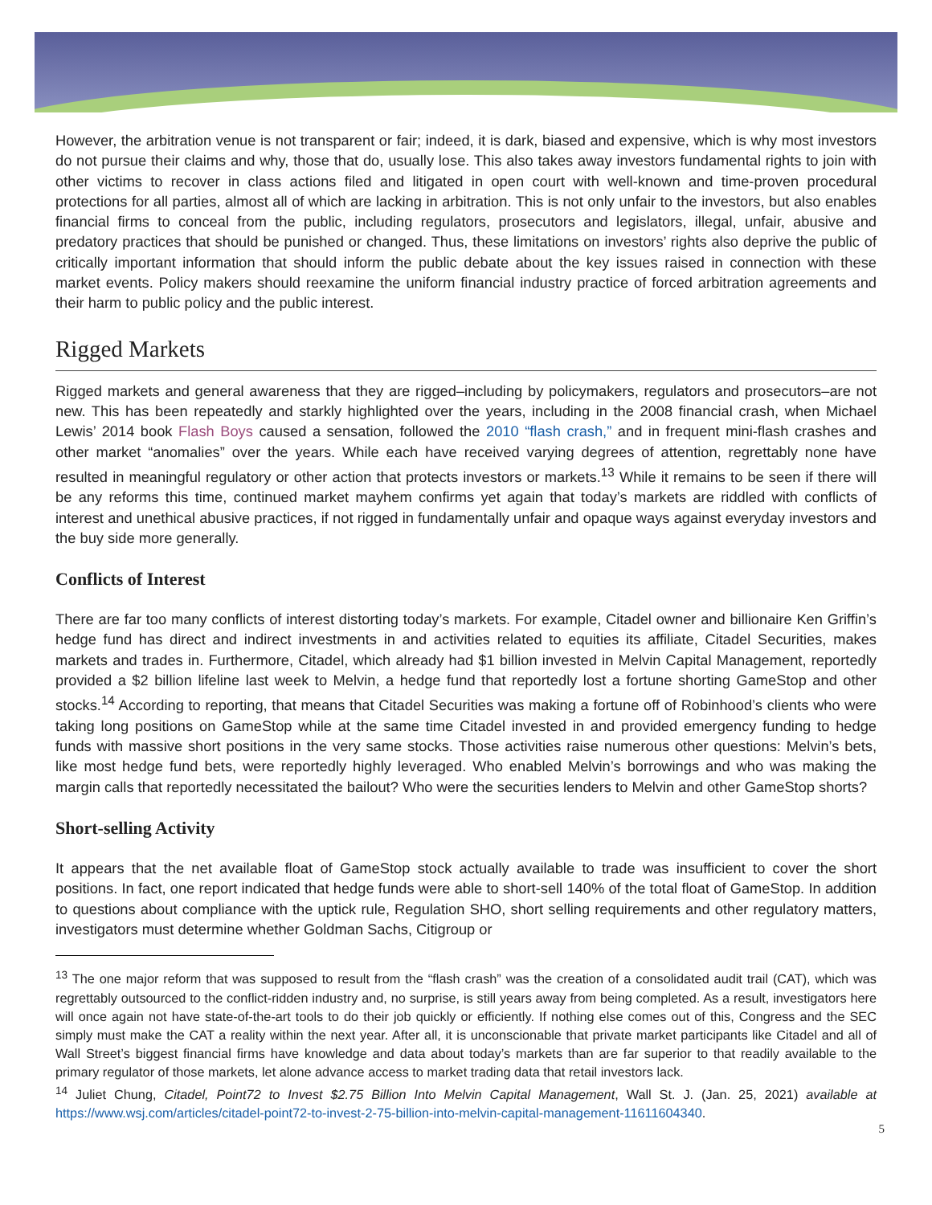However, the arbitration venue is not transparent or fair; indeed, it is dark, biased and expensive, which is why most investors do not pursue their claims and why, those that do, usually lose. This also takes away investors fundamental rights to join with other victims to recover in class actions filed and litigated in open court with well-known and time-proven procedural protections for all parties, almost all of which are lacking in arbitration. This is not only unfair to the investors, but also enables financial firms to conceal from the public, including regulators, prosecutors and legislators, illegal, unfair, abusive and predatory practices that should be punished or changed. Thus, these limitations on investors’ rights also deprive the public of critically important information that should inform the public debate about the key issues raised in connection with these market events. Policy makers should reexamine the uniform financial industry practice of forced arbitration agreements and their harm to public policy and the public interest.
Rigged Markets
Rigged markets and general awareness that they are rigged–including by policymakers, regulators and prosecutors–are not new. This has been repeatedly and starkly highlighted over the years, including in the 2008 financial crash, when Michael Lewis’ 2014 book Flash Boys caused a sensation, followed the 2010 “flash crash,” and in frequent mini-flash crashes and other market “anomalies” over the years. While each have received varying degrees of attention, regrettably none have resulted in meaningful regulatory or other action that protects investors or markets.<sup>13</sup> While it remains to be seen if there will be any reforms this time, continued market mayhem confirms yet again that today’s markets are riddled with conflicts of interest and unethical abusive practices, if not rigged in fundamentally unfair and opaque ways against everyday investors and the buy side more generally.
Conflicts of Interest
There are far too many conflicts of interest distorting today’s markets. For example, Citadel owner and billionaire Ken Griffin’s hedge fund has direct and indirect investments in and activities related to equities its affiliate, Citadel Securities, makes markets and trades in. Furthermore, Citadel, which already had $1 billion invested in Melvin Capital Management, reportedly provided a $2 billion lifeline last week to Melvin, a hedge fund that reportedly lost a fortune shorting GameStop and other stocks.<sup>14</sup> According to reporting, that means that Citadel Securities was making a fortune off of Robinhood’s clients who were taking long positions on GameStop while at the same time Citadel invested in and provided emergency funding to hedge funds with massive short positions in the very same stocks. Those activities raise numerous other questions: Melvin’s bets, like most hedge fund bets, were reportedly highly leveraged. Who enabled Melvin’s borrowings and who was making the margin calls that reportedly necessitated the bailout? Who were the securities lenders to Melvin and other GameStop shorts?
Short-selling Activity
It appears that the net available float of GameStop stock actually available to trade was insufficient to cover the short positions. In fact, one report indicated that hedge funds were able to short-sell 140% of the total float of GameStop. In addition to questions about compliance with the uptick rule, Regulation SHO, short selling requirements and other regulatory matters, investigators must determine whether Goldman Sachs, Citigroup or
<sup>13</sup> The one major reform that was supposed to result from the “flash crash” was the creation of a consolidated audit trail (CAT), which was regrettably outsourced to the conflict-ridden industry and, no surprise, is still years away from being completed. As a result, investigators here will once again not have state-of-the-art tools to do their job quickly or efficiently. If nothing else comes out of this, Congress and the SEC simply must make the CAT a reality within the next year. After all, it is unconscionable that private market participants like Citadel and all of Wall Street’s biggest financial firms have knowledge and data about today’s markets than are far superior to that readily available to the primary regulator of those markets, let alone advance access to market trading data that retail investors lack.
<sup>14</sup> Juliet Chung, Citadel, Point72 to Invest $2.75 Billion Into Melvin Capital Management, Wall St. J. (Jan. 25, 2021) available at https://www.wsj.com/articles/citadel-point72-to-invest-2-75-billion-into-melvin-capital-management-11611604340.
5